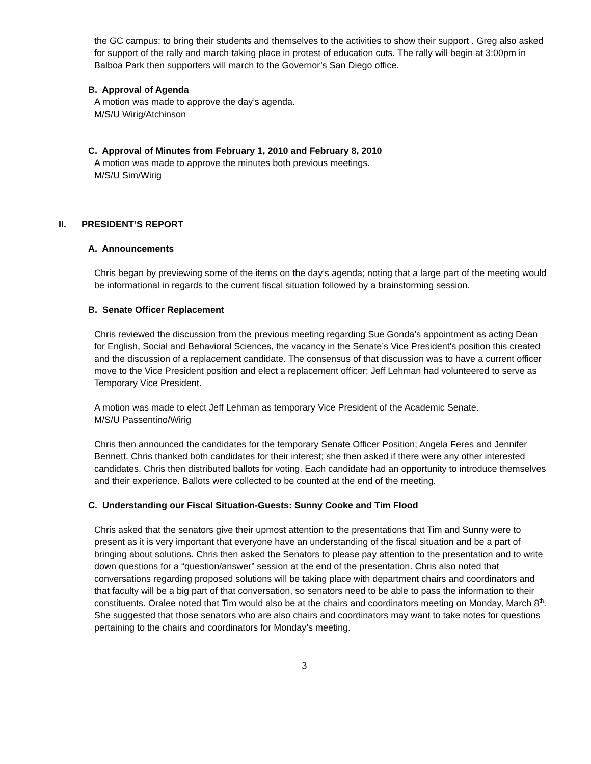the GC campus; to bring their students and themselves to the activities to show their support . Greg also asked for support of the rally and march taking place in protest of education cuts. The rally will begin at 3:00pm in Balboa Park then supporters will march to the Governor’s San Diego office.
B. Approval of Agenda
A motion was made to approve the day’s agenda.
M/S/U Wirig/Atchinson
C. Approval of Minutes from February 1, 2010 and February 8, 2010
A motion was made to approve the minutes both previous meetings.
M/S/U Sim/Wirig
II. PRESIDENT’S REPORT
A. Announcements
Chris began by previewing some of the items on the day’s agenda; noting that a large part of the meeting would be informational in regards to the current fiscal situation followed by a brainstorming session.
B. Senate Officer Replacement
Chris reviewed the discussion from the previous meeting regarding Sue Gonda’s appointment as acting Dean for English, Social and Behavioral Sciences, the vacancy in the Senate’s Vice President's position this created and the discussion of a replacement candidate. The consensus of that discussion was to have a current officer move to the Vice President position and elect a replacement officer; Jeff Lehman had volunteered to serve as Temporary Vice President.
A motion was made to elect Jeff Lehman as temporary Vice President of the Academic Senate.
M/S/U Passentino/Wirig
Chris then announced the candidates for the temporary Senate Officer Position; Angela Feres and Jennifer Bennett. Chris thanked both candidates for their interest; she then asked if there were any other interested candidates. Chris then distributed ballots for voting. Each candidate had an opportunity to introduce themselves and their experience. Ballots were collected to be counted at the end of the meeting.
C. Understanding our Fiscal Situation-Guests: Sunny Cooke and Tim Flood
Chris asked that the senators give their upmost attention to the presentations that Tim and Sunny were to present as it is very important that everyone have an understanding of the fiscal situation and be a part of bringing about solutions. Chris then asked the Senators to please pay attention to the presentation and to write down questions for a “question/answer” session at the end of the presentation. Chris also noted that conversations regarding proposed solutions will be taking place with department chairs and coordinators and that faculty will be a big part of that conversation, so senators need to be able to pass the information to their constituents. Oralee noted that Tim would also be at the chairs and coordinators meeting on Monday, March 8<sup>th</sup>. She suggested that those senators who are also chairs and coordinators may want to take notes for questions pertaining to the chairs and coordinators for Monday’s meeting.
3